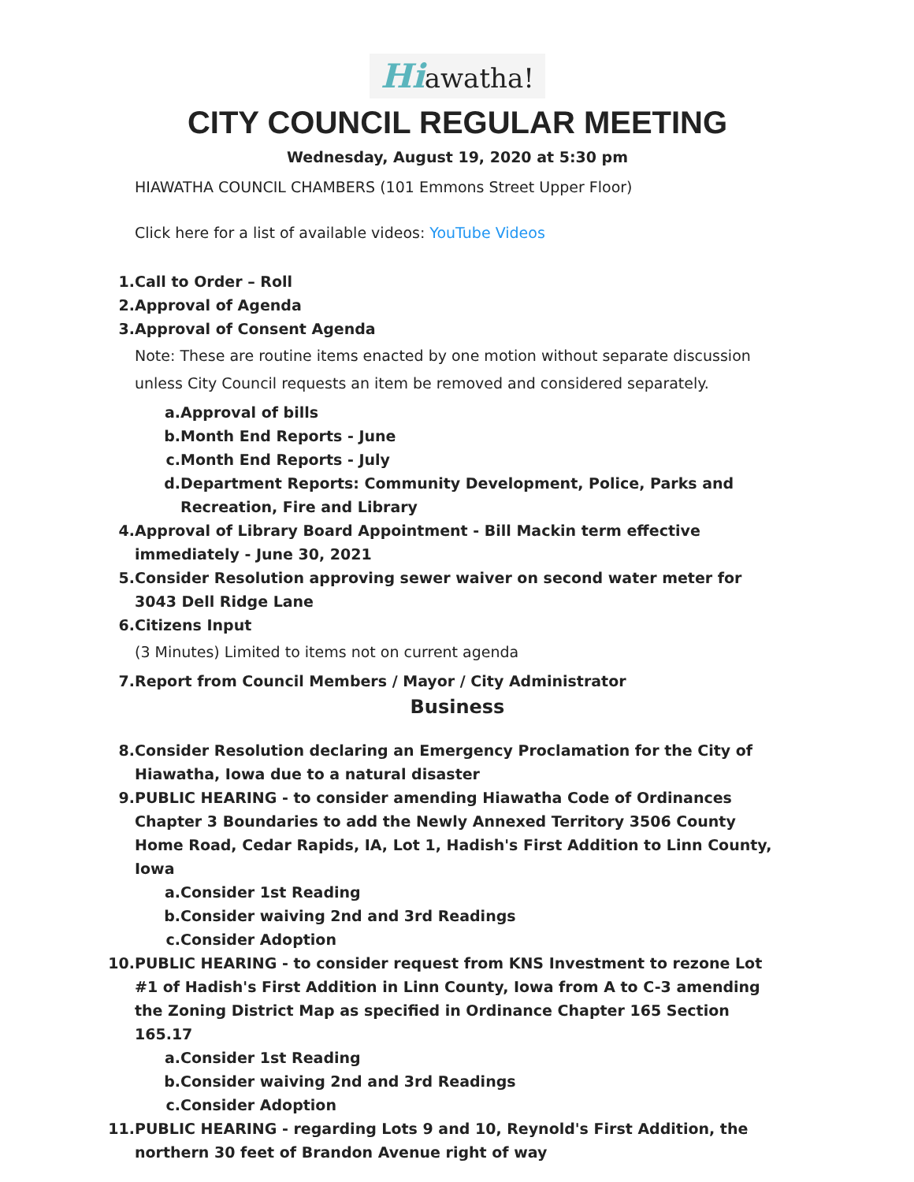Hiawatha!
CITY COUNCIL REGULAR MEETING
Wednesday, August 19, 2020 at 5:30 pm
HIAWATHA COUNCIL CHAMBERS (101 Emmons Street Upper Floor)
Click here for a list of available videos: YouTube Videos
1. Call to Order – Roll
2. Approval of Agenda
3. Approval of Consent Agenda
Note: These are routine items enacted by one motion without separate discussion unless City Council requests an item be removed and considered separately.
a. Approval of bills
b. Month End Reports - June
c. Month End Reports - July
d. Department Reports: Community Development, Police, Parks and Recreation, Fire and Library
4. Approval of Library Board Appointment - Bill Mackin term effective immediately - June 30, 2021
5. Consider Resolution approving sewer waiver on second water meter for 3043 Dell Ridge Lane
6. Citizens Input
(3 Minutes) Limited to items not on current agenda
7. Report from Council Members / Mayor / City Administrator
Business
8. Consider Resolution declaring an Emergency Proclamation for the City of Hiawatha, Iowa due to a natural disaster
9. PUBLIC HEARING - to consider amending Hiawatha Code of Ordinances Chapter 3 Boundaries to add the Newly Annexed Territory 3506 County Home Road, Cedar Rapids, IA, Lot 1, Hadish's First Addition to Linn County, Iowa
a. Consider 1st Reading
b. Consider waiving 2nd and 3rd Readings
c. Consider Adoption
10. PUBLIC HEARING - to consider request from KNS Investment to rezone Lot #1 of Hadish's First Addition in Linn County, Iowa from A to C-3 amending the Zoning District Map as specified in Ordinance Chapter 165 Section 165.17
a. Consider 1st Reading
b. Consider waiving 2nd and 3rd Readings
c. Consider Adoption
11. PUBLIC HEARING - regarding Lots 9 and 10, Reynold's First Addition, the northern 30 feet of Brandon Avenue right of way